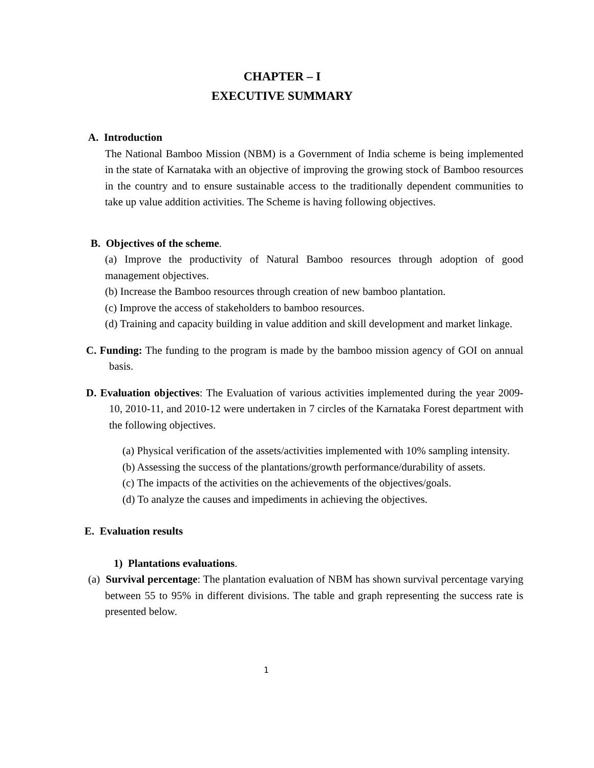CHAPTER – I
EXECUTIVE SUMMARY
A. Introduction
The National Bamboo Mission (NBM) is a Government of India scheme is being implemented in the state of Karnataka with an objective of improving the growing stock of Bamboo resources in the country and to ensure sustainable access to the traditionally dependent communities to take up value addition activities. The Scheme is having following objectives.
B. Objectives of the scheme.
(a) Improve the productivity of Natural Bamboo resources through adoption of good management objectives.
(b) Increase the Bamboo resources through creation of new bamboo plantation.
(c) Improve the access of stakeholders to bamboo resources.
(d) Training and capacity building in value addition and skill development and market linkage.
C. Funding: The funding to the program is made by the bamboo mission agency of GOI on annual basis.
D. Evaluation objectives: The Evaluation of various activities implemented during the year 2009-10, 2010-11, and 2010-12 were undertaken in 7 circles of the Karnataka Forest department with the following objectives.
(a) Physical verification of the assets/activities implemented with 10% sampling intensity.
(b) Assessing the success of the plantations/growth performance/durability of assets.
(c) The impacts of the activities on the achievements of the objectives/goals.
(d) To analyze the causes and impediments in achieving the objectives.
E. Evaluation results
1) Plantations evaluations.
(a) Survival percentage: The plantation evaluation of NBM has shown survival percentage varying between 55 to 95% in different divisions. The table and graph representing the success rate is presented below.
1